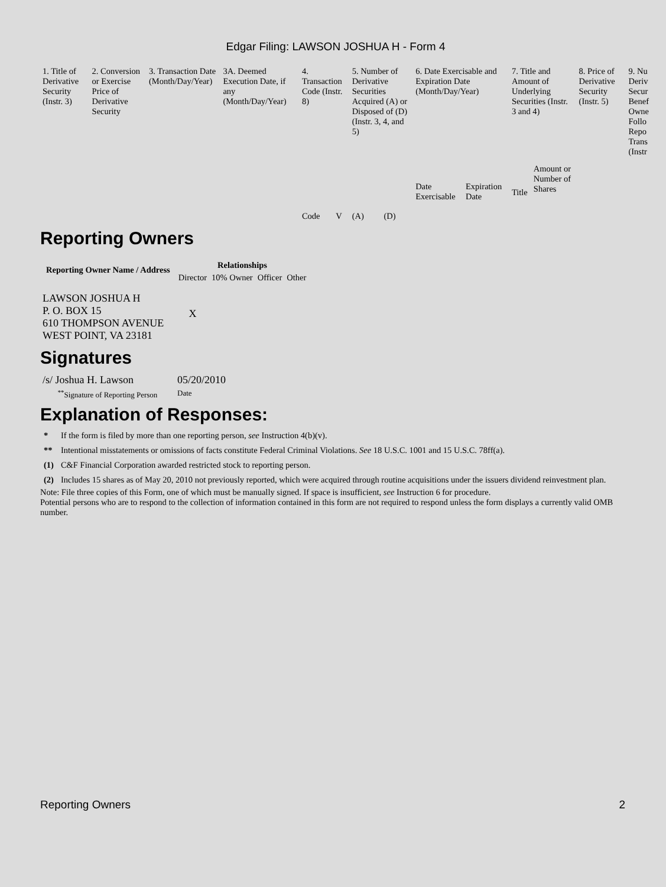Edgar Filing: LAWSON JOSHUA H - Form 4
| 1. Title of Derivative Security (Instr. 3) | 2. Conversion or Exercise Price of Derivative Security | 3. Transaction Date (Month/Day/Year) | 3A. Deemed Execution Date, if any (Month/Day/Year) | 4. Transaction Code (Instr. 8) | | 5. Number of Derivative Securities Acquired (A) or Disposed of (D) (Instr. 3, 4, and 5) | | 6. Date Exercisable and Expiration Date (Month/Day/Year) | | 7. Title and Amount of Underlying Securities (Instr. 3 and 4) | | 8. Price of Derivative Security (Instr. 5) | 9. Nu Deriv Secur Benef Owne Follo Repo Trans (Instr |
| --- | --- | --- | --- | --- | --- | --- | --- | --- | --- | --- | --- | --- | --- |
| | | | | Code | V | (A) | (D) | Date Exercisable | Expiration Date | Title | Amount or Number of Shares | | |
Reporting Owners
| Reporting Owner Name / Address | Relationships | | | |
| --- | --- | --- | --- | --- |
| | Director | 10% Owner | Officer | Other |
| LAWSON JOSHUA H P. O. BOX 15 610 THOMPSON AVENUE WEST POINT, VA 23181 | X | | | |
Signatures
| /s/ Joshua H. Lawson | 05/20/2010 |
| <sup>**</sup> Signature of Reporting Person | Date |
Explanation of Responses:
| * | If the form is filed by more than one reporting person, see Instruction 4(b)(v). |
| ** | Intentional misstatements or omissions of facts constitute Federal Criminal Violations. See 18 U.S.C. 1001 and 15 U.S.C. 78ff(a). |
| (1) | C&F Financial Corporation awarded restricted stock to reporting person. |
| (2) | Includes 15 shares as of May 20, 2010 not previously reported, which were acquired through routine acquisitions under the issuers dividend reinvestment plan. |
Note: File three copies of this Form, one of which must be manually signed. If space is insufficient, see Instruction 6 for procedure.
Potential persons who are to respond to the collection of information contained in this form are not required to respond unless the form displays a currently valid OMB number.
Reporting Owners 2